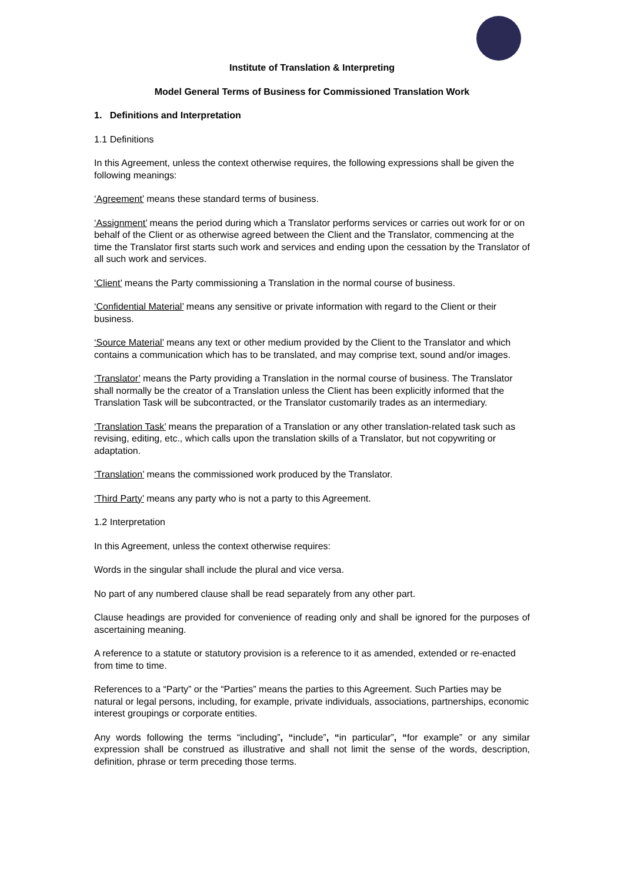Institute of Translation & Interpreting
Model General Terms of Business for Commissioned Translation Work
1. Definitions and Interpretation
1.1 Definitions
In this Agreement, unless the context otherwise requires, the following expressions shall be given the following meanings:
‘Agreement’ means these standard terms of business.
‘Assignment’ means the period during which a Translator performs services or carries out work for or on behalf of the Client or as otherwise agreed between the Client and the Translator, commencing at the time the Translator first starts such work and services and ending upon the cessation by the Translator of all such work and services.
‘Client’ means the Party commissioning a Translation in the normal course of business.
‘Confidential Material’ means any sensitive or private information with regard to the Client or their business.
‘Source Material’ means any text or other medium provided by the Client to the Translator and which contains a communication which has to be translated, and may comprise text, sound and/or images.
‘Translator’ means the Party providing a Translation in the normal course of business. The Translator shall normally be the creator of a Translation unless the Client has been explicitly informed that the Translation Task will be subcontracted, or the Translator customarily trades as an intermediary.
‘Translation Task’ means the preparation of a Translation or any other translation-related task such as revising, editing, etc., which calls upon the translation skills of a Translator, but not copywriting or adaptation.
‘Translation’ means the commissioned work produced by the Translator.
‘Third Party’ means any party who is not a party to this Agreement.
1.2 Interpretation
In this Agreement, unless the context otherwise requires:
Words in the singular shall include the plural and vice versa.
No part of any numbered clause shall be read separately from any other part.
Clause headings are provided for convenience of reading only and shall be ignored for the purposes of ascertaining meaning.
A reference to a statute or statutory provision is a reference to it as amended, extended or re-enacted from time to time.
References to a “Party” or the “Parties” means the parties to this Agreement. Such Parties may be natural or legal persons, including, for example, private individuals, associations, partnerships, economic interest groupings or corporate entities.
Any words following the terms “including”, “include”, “in particular”, “for example” or any similar expression shall be construed as illustrative and shall not limit the sense of the words, description, definition, phrase or term preceding those terms.